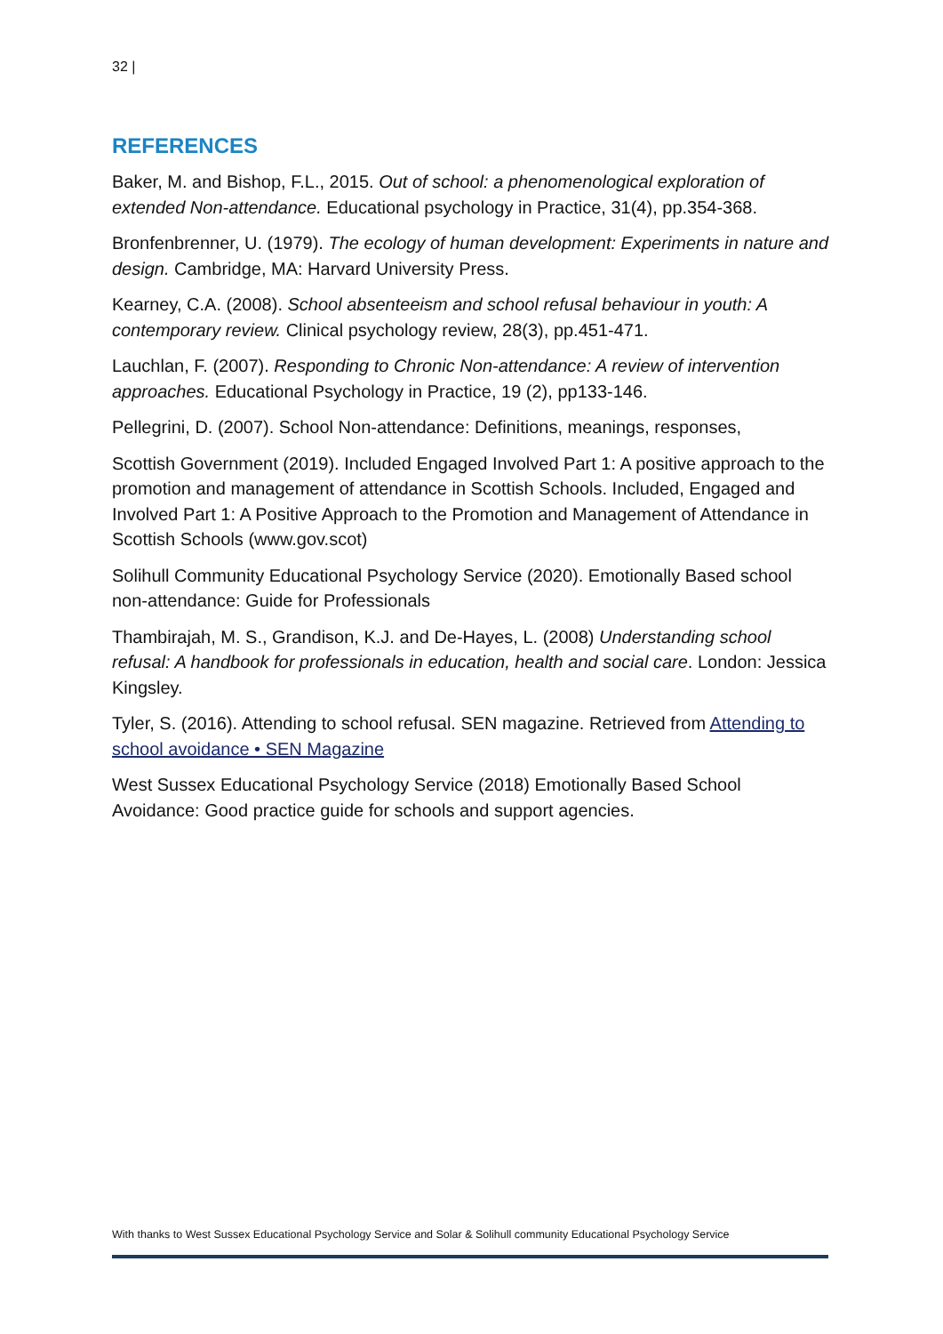32 |
REFERENCES
Baker, M. and Bishop, F.L., 2015. Out of school: a phenomenological exploration of extended Non-attendance. Educational psychology in Practice, 31(4), pp.354-368.
Bronfenbrenner, U. (1979). The ecology of human development: Experiments in nature and design. Cambridge, MA: Harvard University Press.
Kearney, C.A. (2008). School absenteeism and school refusal behaviour in youth: A contemporary review. Clinical psychology review, 28(3), pp.451-471.
Lauchlan, F. (2007). Responding to Chronic Non-attendance: A review of intervention approaches. Educational Psychology in Practice, 19 (2), pp133-146.
Pellegrini, D. (2007). School Non-attendance: Definitions, meanings, responses,
Scottish Government (2019). Included Engaged Involved Part 1: A positive approach to the promotion and management of attendance in Scottish Schools. Included, Engaged and Involved Part 1: A Positive Approach to the Promotion and Management of Attendance in Scottish Schools (www.gov.scot)
Solihull Community Educational Psychology Service (2020). Emotionally Based school non-attendance: Guide for Professionals
Thambirajah, M. S., Grandison, K.J. and De-Hayes, L. (2008) Understanding school refusal: A handbook for professionals in education, health and social care. London: Jessica Kingsley.
Tyler, S. (2016). Attending to school refusal. SEN magazine. Retrieved from Attending to school avoidance • SEN Magazine
West Sussex Educational Psychology Service (2018) Emotionally Based School Avoidance: Good practice guide for schools and support agencies.
With thanks to West Sussex Educational Psychology Service and Solar & Solihull community Educational Psychology Service